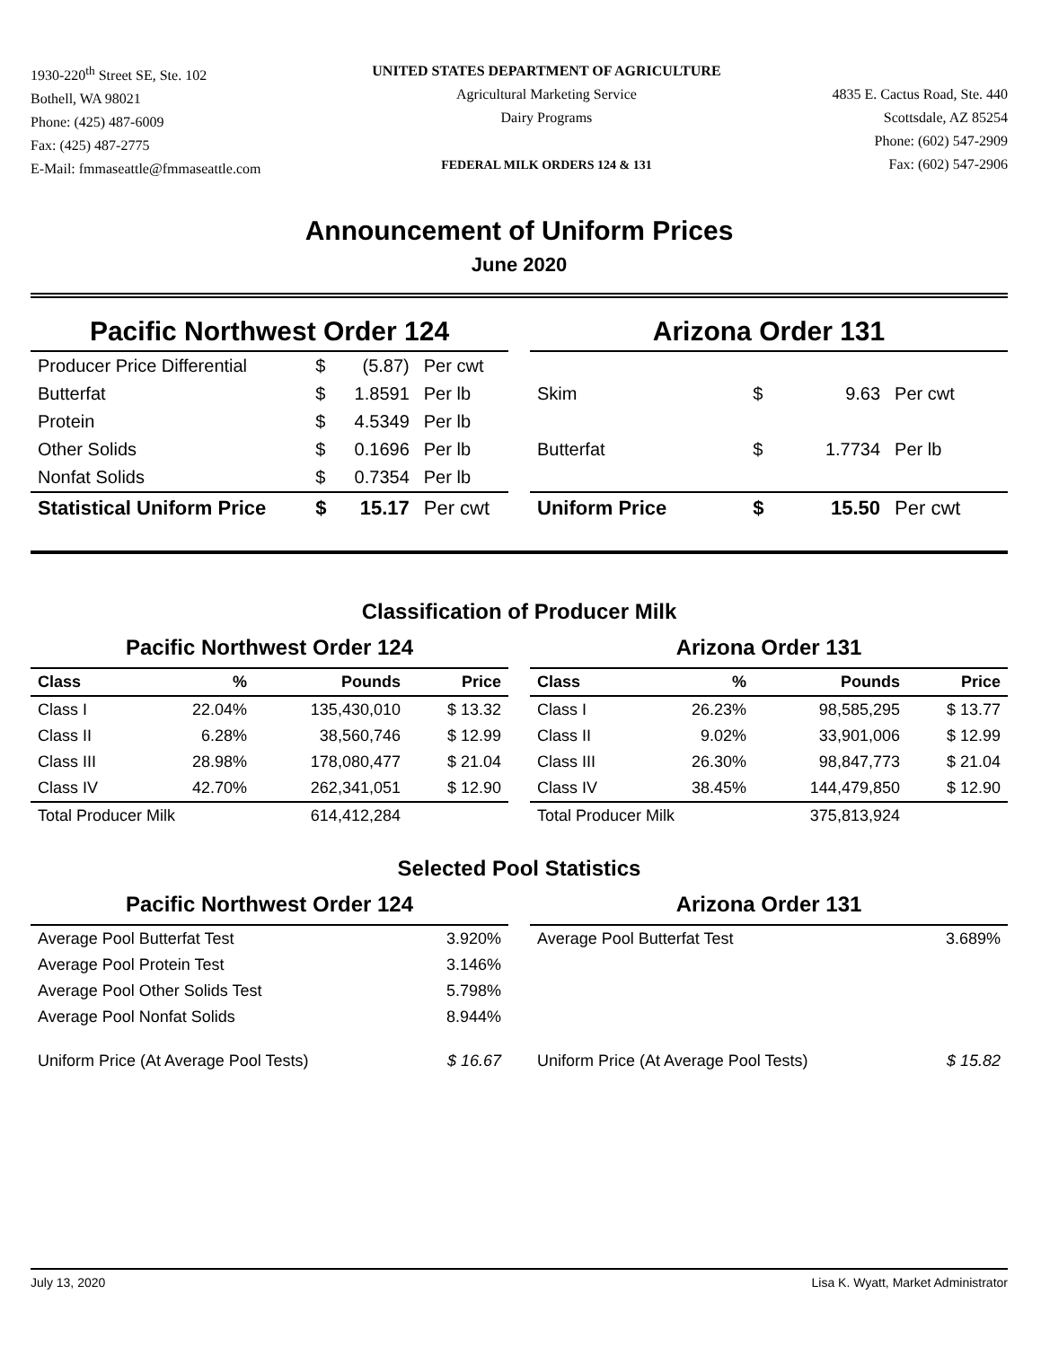1930-220<sup>th</sup> Street SE, Ste. 102
Bothell, WA 98021
Phone: (425) 487-6009
Fax: (425) 487-2775
E-Mail: fmmaseattle@fmmaseattle.com
UNITED STATES DEPARTMENT OF AGRICULTURE
Agricultural Marketing Service
Dairy Programs
FEDERAL MILK ORDERS 124 & 131
4835 E. Cactus Road, Ste. 440
Scottsdale, AZ 85254
Phone: (602) 547-2909
Fax: (602) 547-2906
Announcement of Uniform Prices
June 2020
Pacific Northwest Order 124
| Producer Price Differential | $ | (5.87) | Per cwt |
| Butterfat | $ | 1.8591 | Per lb |
| Protein | $ | 4.5349 | Per lb |
| Other Solids | $ | 0.1696 | Per lb |
| Nonfat Solids | $ | 0.7354 | Per lb |
| Statistical Uniform Price | $ | 15.17 | Per cwt |
Arizona Order 131
| Skim | $ | 9.63 | Per cwt |
| Butterfat | $ | 1.7734 | Per lb |
| Uniform Price | $ | 15.50 | Per cwt |
Classification of Producer Milk
Pacific Northwest Order 124
| Class | % | Pounds | Price |
| --- | --- | --- | --- |
| Class I | 22.04% | 135,430,010 | $ 13.32 |
| Class II | 6.28% | 38,560,746 | $ 12.99 |
| Class III | 28.98% | 178,080,477 | $ 21.04 |
| Class IV | 42.70% | 262,341,051 | $ 12.90 |
| Total Producer Milk | | 614,412,284 | |
Arizona Order 131
| Class | % | Pounds | Price |
| --- | --- | --- | --- |
| Class I | 26.23% | 98,585,295 | $ 13.77 |
| Class II | 9.02% | 33,901,006 | $ 12.99 |
| Class III | 26.30% | 98,847,773 | $ 21.04 |
| Class IV | 38.45% | 144,479,850 | $ 12.90 |
| Total Producer Milk | | 375,813,924 | |
Selected Pool Statistics
Pacific Northwest Order 124
| Average Pool Butterfat Test | 3.920% |
| Average Pool Protein Test | 3.146% |
| Average Pool Other Solids Test | 5.798% |
| Average Pool Nonfat Solids | 8.944% |
| Uniform Price (At Average Pool Tests) | $ 16.67 |
Arizona Order 131
| Average Pool Butterfat Test | 3.689% |
| Uniform Price (At Average Pool Tests) | $ 15.82 |
July 13, 2020 Lisa K. Wyatt, Market Administrator